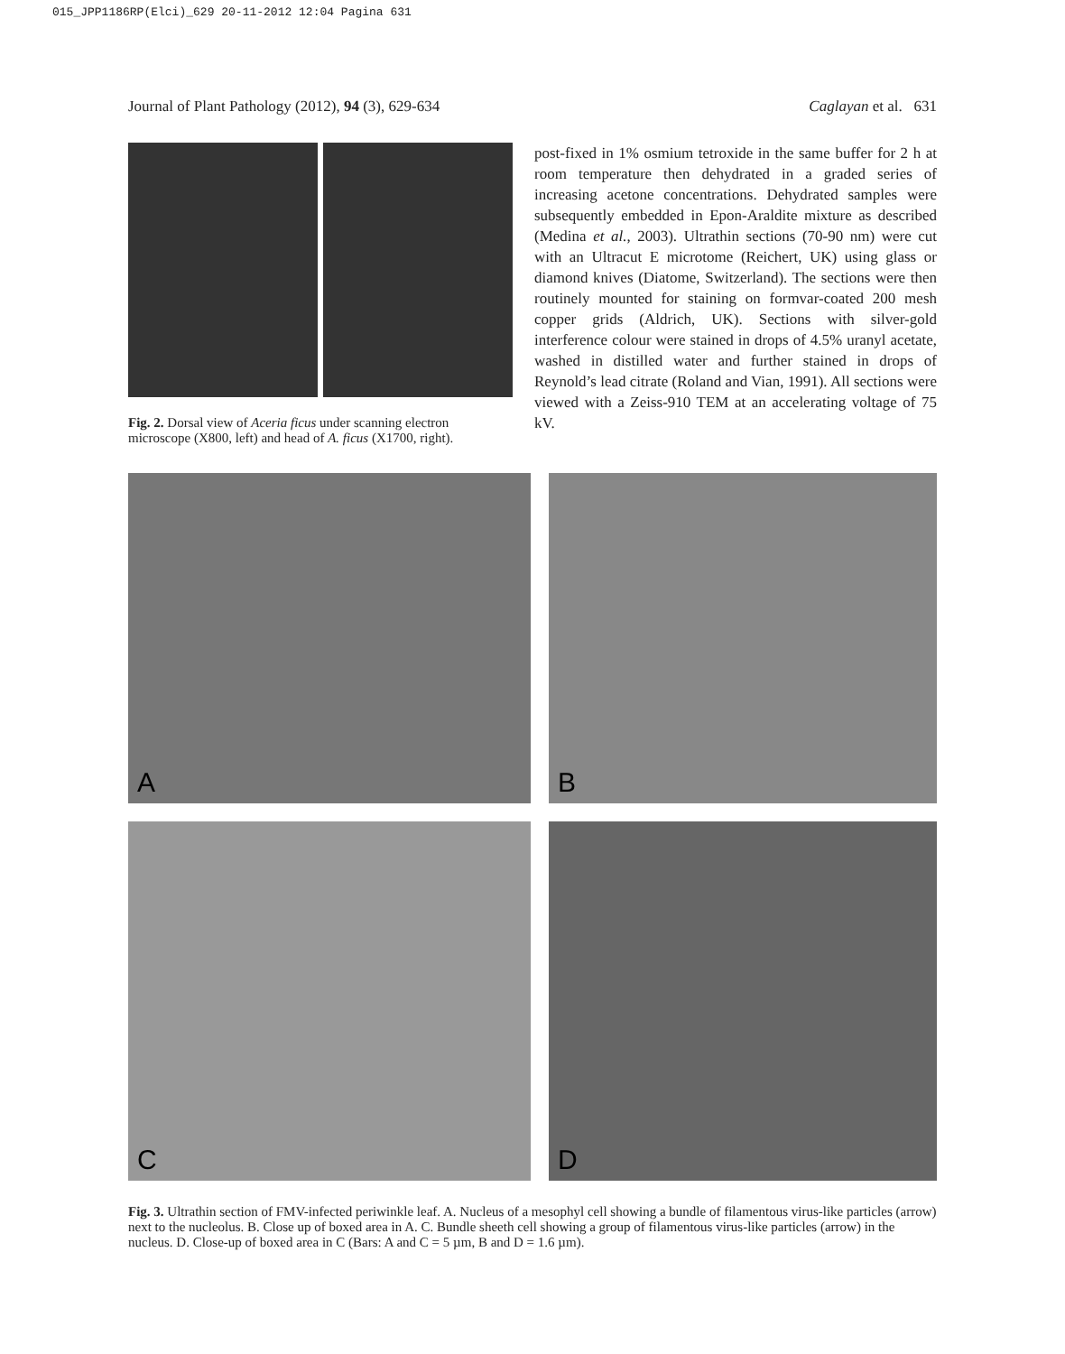015_JPP1186RP(Elci)_629 20-11-2012 12:04 Pagina 631
Journal of Plant Pathology (2012), 94 (3), 629-634 Caglayan et al. 631
Fig. 2. Dorsal view of Aceria ficus under scanning electron microscope (X800, left) and head of A. ficus (X1700, right).
post-fixed in 1% osmium tetroxide in the same buffer for 2 h at room temperature then dehydrated in a graded series of increasing acetone concentrations. Dehydrated samples were subsequently embedded in Epon-Araldite mixture as described (Medina et al., 2003). Ultrathin sections (70-90 nm) were cut with an Ultracut E microtome (Reichert, UK) using glass or diamond knives (Diatome, Switzerland). The sections were then routinely mounted for staining on formvar-coated 200 mesh copper grids (Aldrich, UK). Sections with silver-gold interference colour were stained in drops of 4.5% uranyl acetate, washed in distilled water and further stained in drops of Reynold’s lead citrate (Roland and Vian, 1991). All sections were viewed with a Zeiss-910 TEM at an accelerating voltage of 75 kV.
A
B
C
D
Fig. 3. Ultrathin section of FMV-infected periwinkle leaf. A. Nucleus of a mesophyl cell showing a bundle of filamentous virus-like particles (arrow) next to the nucleolus. B. Close up of boxed area in A. C. Bundle sheeth cell showing a group of filamentous virus-like particles (arrow) in the nucleus. D. Close-up of boxed area in C (Bars: A and C = 5 µm, B and D = 1.6 µm).